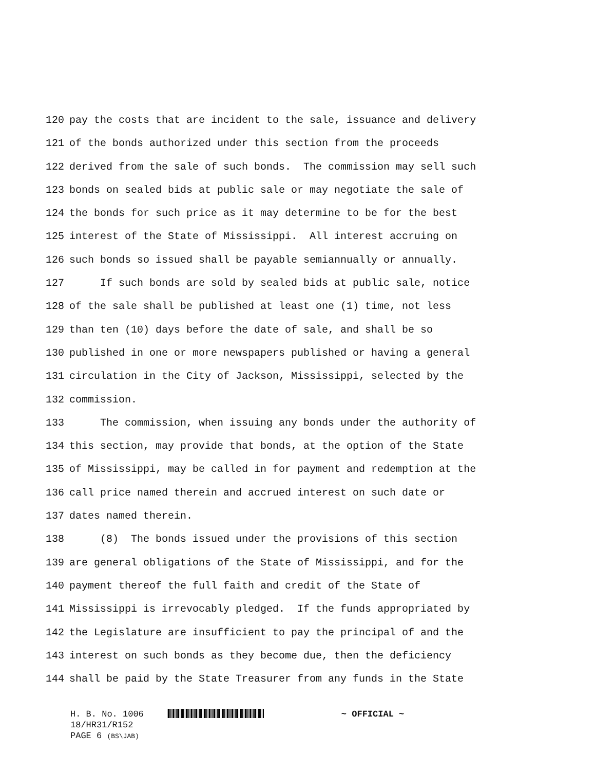120 pay the costs that are incident to the sale, issuance and delivery
121 of the bonds authorized under this section from the proceeds
122 derived from the sale of such bonds. The commission may sell such
123 bonds on sealed bids at public sale or may negotiate the sale of
124 the bonds for such price as it may determine to be for the best
125 interest of the State of Mississippi. All interest accruing on
126 such bonds so issued shall be payable semiannually or annually.
127 If such bonds are sold by sealed bids at public sale, notice
128 of the sale shall be published at least one (1) time, not less
129 than ten (10) days before the date of sale, and shall be so
130 published in one or more newspapers published or having a general
131 circulation in the City of Jackson, Mississippi, selected by the
132 commission.
133 The commission, when issuing any bonds under the authority of
134 this section, may provide that bonds, at the option of the State
135 of Mississippi, may be called in for payment and redemption at the
136 call price named therein and accrued interest on such date or
137 dates named therein.
138 (8) The bonds issued under the provisions of this section
139 are general obligations of the State of Mississippi, and for the
140 payment thereof the full faith and credit of the State of
141 Mississippi is irrevocably pledged. If the funds appropriated by
142 the Legislature are insufficient to pay the principal of and the
143 interest on such bonds as they become due, then the deficiency
144 shall be paid by the State Treasurer from any funds in the State
H. B. No. 1006 ~ OFFICIAL ~
18/HR31/R152
PAGE 6 (BS\JAB)